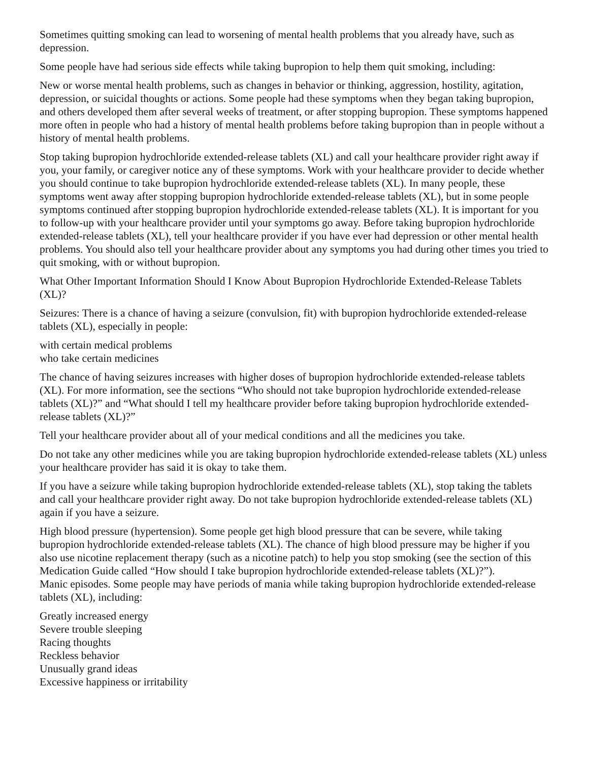Sometimes quitting smoking can lead to worsening of mental health problems that you already have, such as depression.
Some people have had serious side effects while taking bupropion to help them quit smoking, including:
New or worse mental health problems, such as changes in behavior or thinking, aggression, hostility, agitation, depression, or suicidal thoughts or actions. Some people had these symptoms when they began taking bupropion, and others developed them after several weeks of treatment, or after stopping bupropion. These symptoms happened more often in people who had a history of mental health problems before taking bupropion than in people without a history of mental health problems.
Stop taking bupropion hydrochloride extended-release tablets (XL) and call your healthcare provider right away if you, your family, or caregiver notice any of these symptoms. Work with your healthcare provider to decide whether you should continue to take bupropion hydrochloride extended-release tablets (XL). In many people, these symptoms went away after stopping bupropion hydrochloride extended-release tablets (XL), but in some people symptoms continued after stopping bupropion hydrochloride extended-release tablets (XL). It is important for you to follow-up with your healthcare provider until your symptoms go away. Before taking bupropion hydrochloride extended-release tablets (XL), tell your healthcare provider if you have ever had depression or other mental health problems. You should also tell your healthcare provider about any symptoms you had during other times you tried to quit smoking, with or without bupropion.
What Other Important Information Should I Know About Bupropion Hydrochloride Extended-Release Tablets (XL)?
Seizures: There is a chance of having a seizure (convulsion, fit) with bupropion hydrochloride extended-release tablets (XL), especially in people:
with certain medical problems
who take certain medicines
The chance of having seizures increases with higher doses of bupropion hydrochloride extended-release tablets (XL). For more information, see the sections “Who should not take bupropion hydrochloride extended-release tablets (XL)?” and “What should I tell my healthcare provider before taking bupropion hydrochloride extended-release tablets (XL)?”
Tell your healthcare provider about all of your medical conditions and all the medicines you take.
Do not take any other medicines while you are taking bupropion hydrochloride extended-release tablets (XL) unless your healthcare provider has said it is okay to take them.
If you have a seizure while taking bupropion hydrochloride extended-release tablets (XL), stop taking the tablets and call your healthcare provider right away. Do not take bupropion hydrochloride extended-release tablets (XL) again if you have a seizure.
High blood pressure (hypertension). Some people get high blood pressure that can be severe, while taking bupropion hydrochloride extended-release tablets (XL). The chance of high blood pressure may be higher if you also use nicotine replacement therapy (such as a nicotine patch) to help you stop smoking (see the section of this Medication Guide called “How should I take bupropion hydrochloride extended-release tablets (XL)?”).
Manic episodes. Some people may have periods of mania while taking bupropion hydrochloride extended-release tablets (XL), including:
Greatly increased energy
Severe trouble sleeping
Racing thoughts
Reckless behavior
Unusually grand ideas
Excessive happiness or irritability